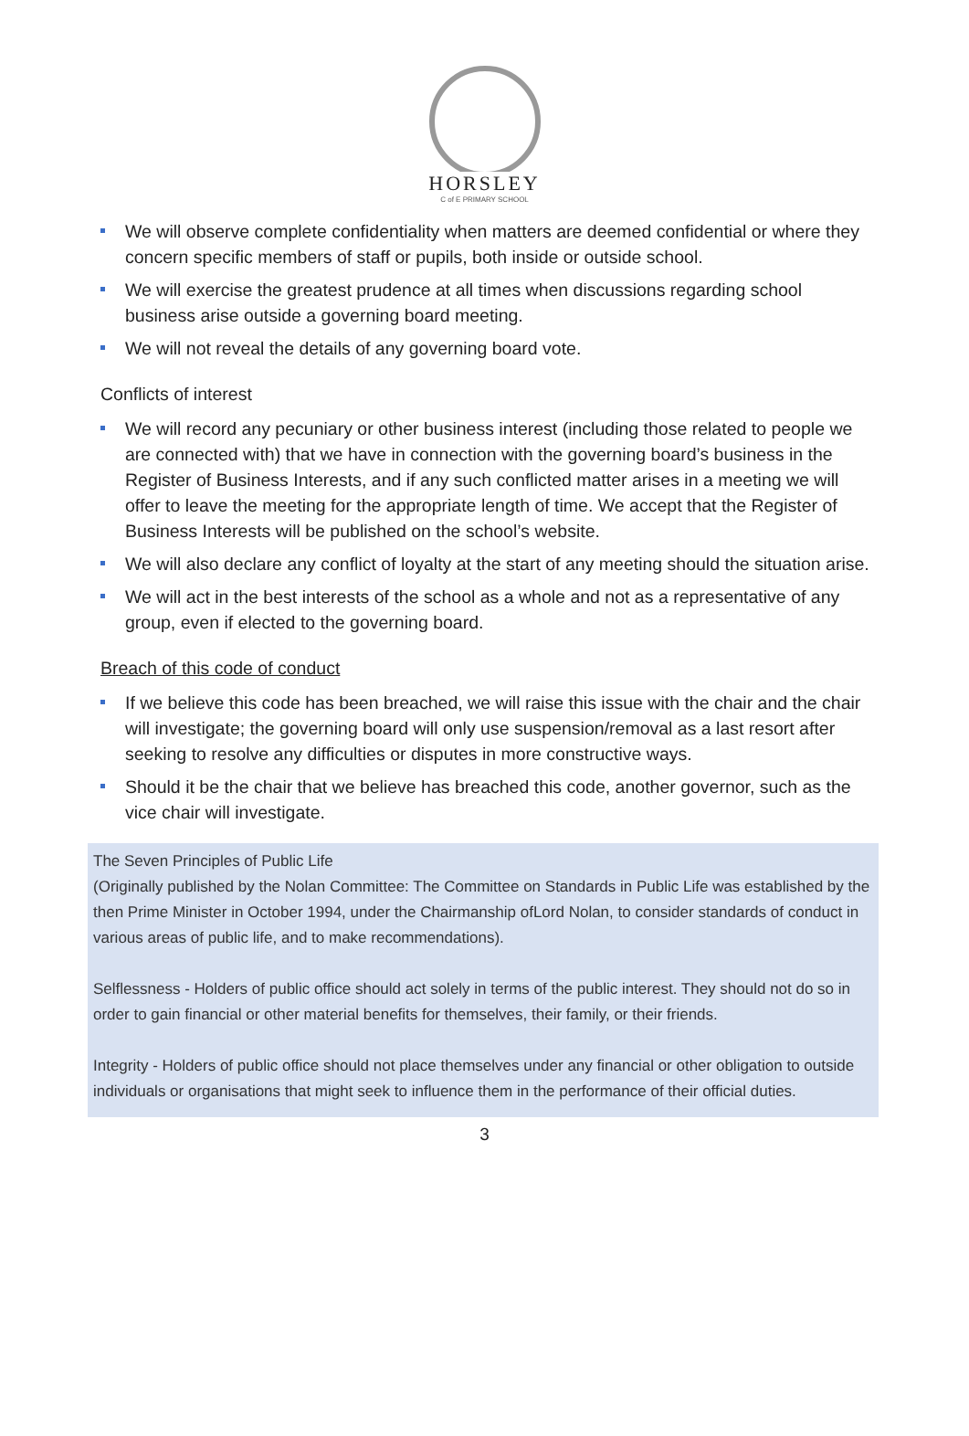HORSLEY
C of E PRIMARY SCHOOL
We will observe complete confidentiality when matters are deemed confidential or where they concern specific members of staff or pupils, both inside or outside school.
We will exercise the greatest prudence at all times when discussions regarding school business arise outside a governing board meeting.
We will not reveal the details of any governing board vote.
Conflicts of interest
We will record any pecuniary or other business interest (including those related to people we are connected with) that we have in connection with the governing board’s business in the Register of Business Interests, and if any such conflicted matter arises in a meeting we will offer to leave the meeting for the appropriate length of time. We accept that the Register of Business Interests will be published on the school’s website.
We will also declare any conflict of loyalty at the start of any meeting should the situation arise.
We will act in the best interests of the school as a whole and not as a representative of any group, even if elected to the governing board.
Breach of this code of conduct
If we believe this code has been breached, we will raise this issue with the chair and the chair will investigate; the governing board will only use suspension/removal as a last resort after seeking to resolve any difficulties or disputes in more constructive ways.
Should it be the chair that we believe has breached this code, another governor, such as the vice chair will investigate.
The Seven Principles of Public Life
(Originally published by the Nolan Committee: The Committee on Standards in Public Life was established by the then Prime Minister in October 1994, under the Chairmanship ofLord Nolan, to consider standards of conduct in various areas of public life, and to make recommendations).
Selflessness - Holders of public office should act solely in terms of the public interest. They should not do so in order to gain financial or other material benefits for themselves, their family, or their friends.
Integrity - Holders of public office should not place themselves under any financial or other obligation to outside individuals or organisations that might seek to influence them in the performance of their official duties.
3